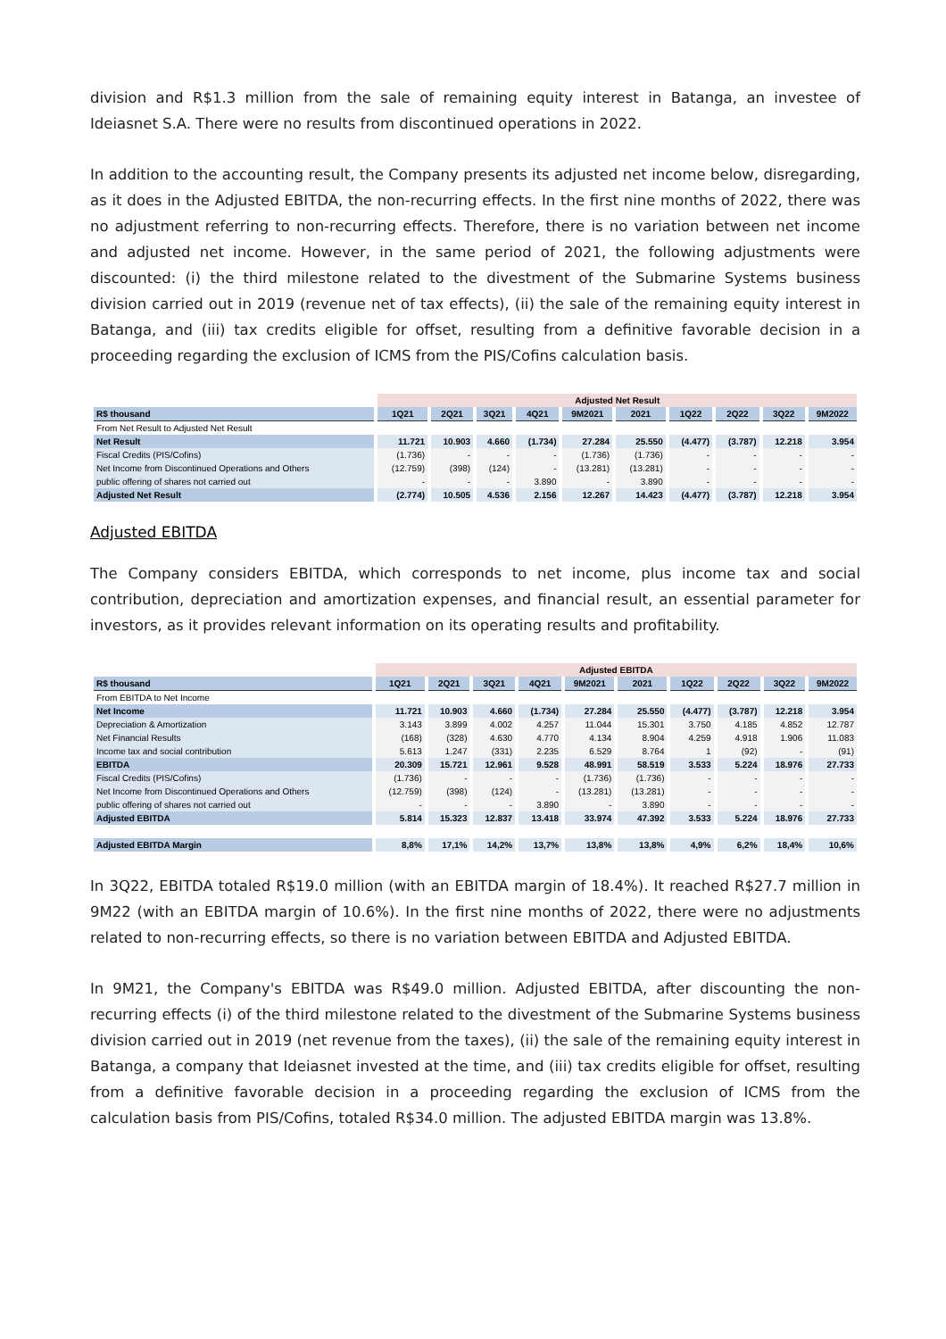division and R$1.3 million from the sale of remaining equity interest in Batanga, an investee of Ideiasnet S.A. There were no results from discontinued operations in 2022.
In addition to the accounting result, the Company presents its adjusted net income below, disregarding, as it does in the Adjusted EBITDA, the non-recurring effects. In the first nine months of 2022, there was no adjustment referring to non-recurring effects. Therefore, there is no variation between net income and adjusted net income. However, in the same period of 2021, the following adjustments were discounted: (i) the third milestone related to the divestment of the Submarine Systems business division carried out in 2019 (revenue net of tax effects), (ii) the sale of the remaining equity interest in Batanga, and (iii) tax credits eligible for offset, resulting from a definitive favorable decision in a proceeding regarding the exclusion of ICMS from the PIS/Cofins calculation basis.
| | Adjusted Net Result | | | | | | | | | |
| R$ thousand | 1Q21 | 2Q21 | 3Q21 | 4Q21 | 9M2021 | 2021 | 1Q22 | 2Q22 | 3Q22 | 9M2022 |
| From Net Result to Adjusted Net Result | | | | | | | | | | |
| Net Result | 11.721 | 10.903 | 4.660 | (1.734) | 27.284 | 25.550 | (4.477) | (3.787) | 12.218 | 3.954 |
| Fiscal Credits (PIS/Cofins) | (1.736) | - | - | - | (1.736) | (1.736) | - | - | - | - |
| Net Income from Discontinued Operations and Others | (12.759) | (398) | (124) | - | (13.281) | (13.281) | - | - | - | - |
| public offering of shares not carried out | - | - | - | 3.890 | - | 3.890 | - | - | - | - |
| Adjusted Net Result | (2.774) | 10.505 | 4.536 | 2.156 | 12.267 | 14.423 | (4.477) | (3.787) | 12.218 | 3.954 |
Adjusted EBITDA
The Company considers EBITDA, which corresponds to net income, plus income tax and social contribution, depreciation and amortization expenses, and financial result, an essential parameter for investors, as it provides relevant information on its operating results and profitability.
| | Adjusted EBITDA | | | | | | | | | |
| R$ thousand | 1Q21 | 2Q21 | 3Q21 | 4Q21 | 9M2021 | 2021 | 1Q22 | 2Q22 | 3Q22 | 9M2022 |
| From EBITDA to Net Income | | | | | | | | | | |
| Net Income | 11.721 | 10.903 | 4.660 | (1.734) | 27.284 | 25.550 | (4.477) | (3.787) | 12.218 | 3.954 |
| Depreciation & Amortization | 3.143 | 3.899 | 4.002 | 4.257 | 11.044 | 15.301 | 3.750 | 4.185 | 4.852 | 12.787 |
| Net Financial Results | (168) | (328) | 4.630 | 4.770 | 4.134 | 8.904 | 4.259 | 4.918 | 1.906 | 11.083 |
| Income tax and social contribution | 5.613 | 1.247 | (331) | 2.235 | 6.529 | 8.764 | 1 | (92) | - | (91) |
| EBITDA | 20.309 | 15.721 | 12.961 | 9.528 | 48.991 | 58.519 | 3.533 | 5.224 | 18.976 | 27.733 |
| Fiscal Credits (PIS/Cofins) | (1.736) | - | - | - | (1.736) | (1.736) | - | - | - | - |
| Net Income from Discontinued Operations and Others | (12.759) | (398) | (124) | - | (13.281) | (13.281) | - | - | - | - |
| public offering of shares not carried out | - | - | - | 3.890 | - | 3.890 | - | - | - | - |
| Adjusted EBITDA | 5.814 | 15.323 | 12.837 | 13.418 | 33.974 | 47.392 | 3.533 | 5.224 | 18.976 | 27.733 |
| Adjusted EBITDA Margin | 8,8% | 17,1% | 14,2% | 13,7% | 13,8% | 13,8% | 4,9% | 6,2% | 18,4% | 10,6% |
In 3Q22, EBITDA totaled R$19.0 million (with an EBITDA margin of 18.4%). It reached R$27.7 million in 9M22 (with an EBITDA margin of 10.6%). In the first nine months of 2022, there were no adjustments related to non-recurring effects, so there is no variation between EBITDA and Adjusted EBITDA.
In 9M21, the Company's EBITDA was R$49.0 million. Adjusted EBITDA, after discounting the non-recurring effects (i) of the third milestone related to the divestment of the Submarine Systems business division carried out in 2019 (net revenue from the taxes), (ii) the sale of the remaining equity interest in Batanga, a company that Ideiasnet invested at the time, and (iii) tax credits eligible for offset, resulting from a definitive favorable decision in a proceeding regarding the exclusion of ICMS from the calculation basis from PIS/Cofins, totaled R$34.0 million. The adjusted EBITDA margin was 13.8%.